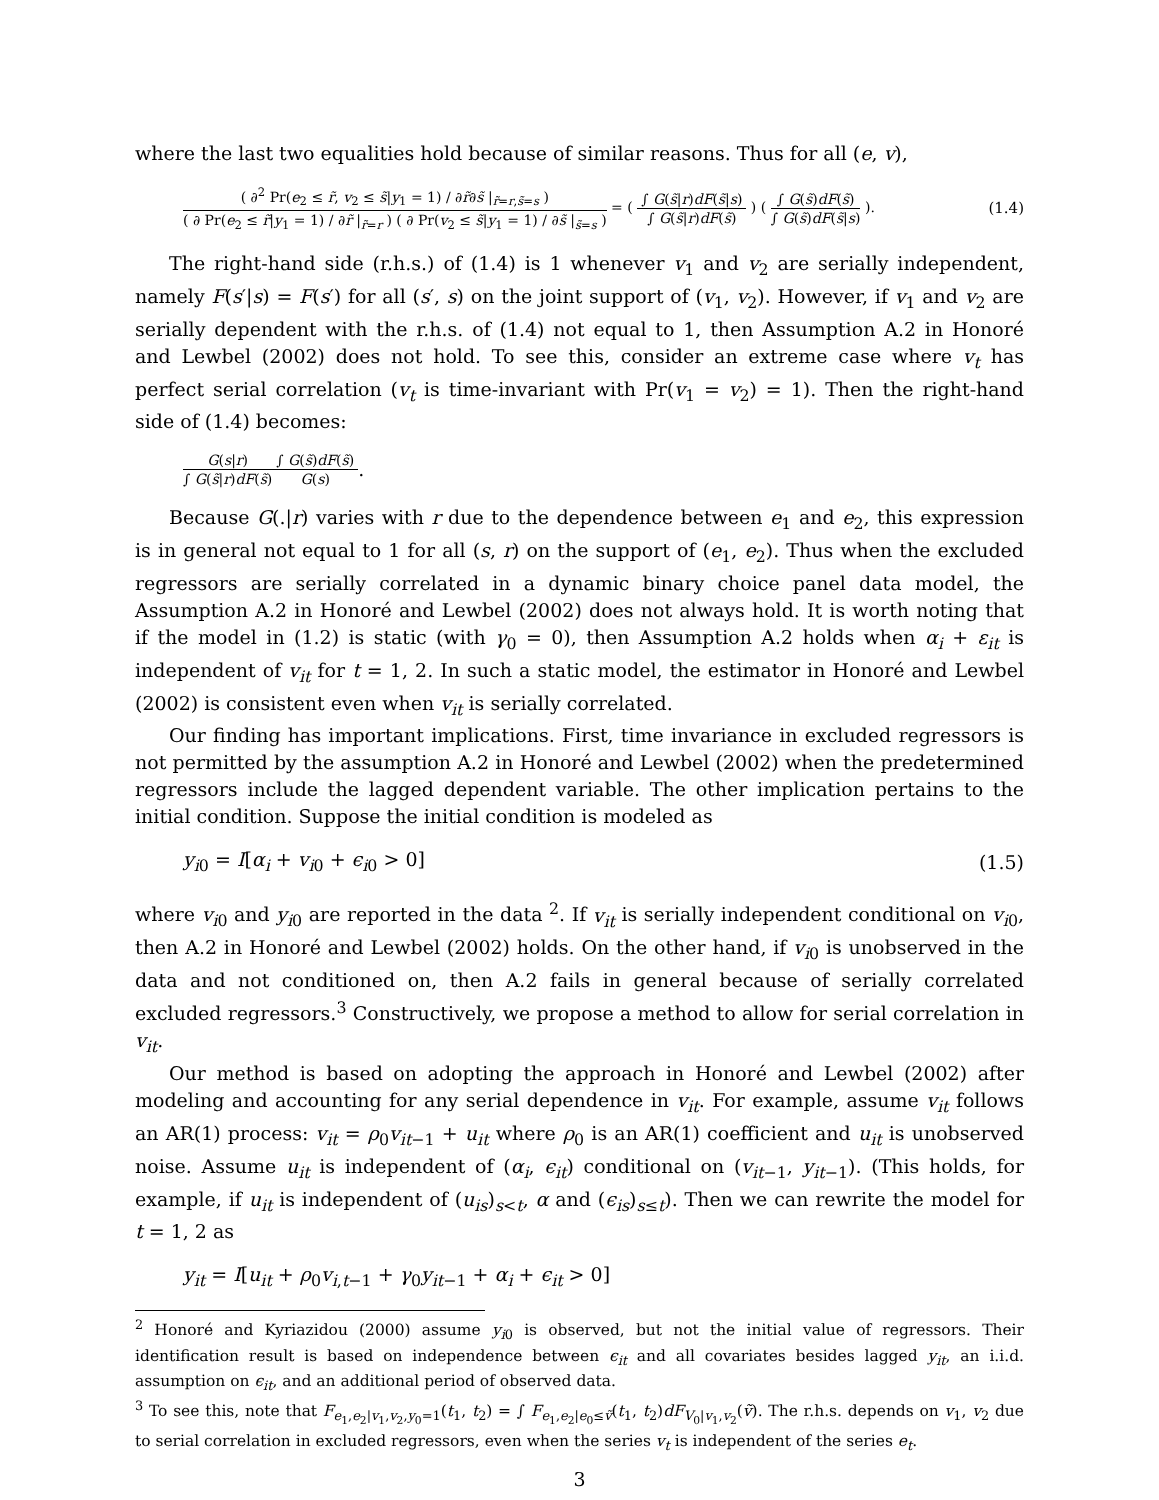where the last two equalities hold because of similar reasons. Thus for all (e, v),
( ∂<sup>2</sup> Pr(e<sub>2</sub> ≤ r̃, v<sub>2</sub> ≤ s̃|y<sub>1</sub> = 1) / ∂r̃∂s̃ |<sub>r̃=r,s̃=s</sub> )
( ∂ Pr(e<sub>2</sub> ≤ r̃|y<sub>1</sub> = 1) / ∂r̃ |<sub>r̃=r</sub> ) ( ∂ Pr(v<sub>2</sub> ≤ s̃|y<sub>1</sub> = 1) / ∂s̃ |<sub>s̃=s</sub> )
= (
∫ G(s̃|r)dF(s̃|s)
∫ G(s̃|r)dF(s̃)
) (
∫ G(s̃)dF(s̃)
∫ G(s̃)dF(s̃|s)
).
(1.4)
The right-hand side (r.h.s.) of (1.4) is 1 whenever v<sub>1</sub> and v<sub>2</sub> are serially independent, namely F(s′|s) = F(s′) for all (s′, s) on the joint support of (v<sub>1</sub>, v<sub>2</sub>). However, if v<sub>1</sub> and v<sub>2</sub> are serially dependent with the r.h.s. of (1.4) not equal to 1, then Assumption A.2 in Honoré and Lewbel (2002) does not hold. To see this, consider an extreme case where v<sub>t</sub> has perfect serial correlation (v<sub>t</sub> is time-invariant with Pr(v<sub>1</sub> = v<sub>2</sub>) = 1). Then the right-hand side of (1.4) becomes:
G(s|r)
∫ G(s̃|r)dF(s̃)
∫ G(s̃)dF(s̃)
G(s)
.
Because G(.|r) varies with r due to the dependence between e<sub>1</sub> and e<sub>2</sub>, this expression is in general not equal to 1 for all (s, r) on the support of (e<sub>1</sub>, e<sub>2</sub>). Thus when the excluded regressors are serially correlated in a dynamic binary choice panel data model, the Assumption A.2 in Honoré and Lewbel (2002) does not always hold. It is worth noting that if the model in (1.2) is static (with γ<sub>0</sub> = 0), then Assumption A.2 holds when α<sub>i</sub> + ε<sub>it</sub> is independent of v<sub>it</sub> for t = 1, 2. In such a static model, the estimator in Honoré and Lewbel (2002) is consistent even when v<sub>it</sub> is serially correlated.
Our finding has important implications. First, time invariance in excluded regressors is not permitted by the assumption A.2 in Honoré and Lewbel (2002) when the predetermined regressors include the lagged dependent variable. The other implication pertains to the initial condition. Suppose the initial condition is modeled as
y<sub>i0</sub> = I[α<sub>i</sub> + v<sub>i0</sub> + ϵ<sub>i0</sub> > 0] (1.5)
where v<sub>i0</sub> and y<sub>i0</sub> are reported in the data <sup>2</sup>. If v<sub>it</sub> is serially independent conditional on v<sub>i0</sub>, then A.2 in Honoré and Lewbel (2002) holds. On the other hand, if v<sub>i0</sub> is unobserved in the data and not conditioned on, then A.2 fails in general because of serially correlated excluded regressors.<sup>3</sup> Constructively, we propose a method to allow for serial correlation in v<sub>it</sub>.
Our method is based on adopting the approach in Honoré and Lewbel (2002) after modeling and accounting for any serial dependence in v<sub>it</sub>. For example, assume v<sub>it</sub> follows an AR(1) process: v<sub>it</sub> = ρ<sub>0</sub>v<sub>it−1</sub> + u<sub>it</sub> where ρ<sub>0</sub> is an AR(1) coefficient and u<sub>it</sub> is unobserved noise. Assume u<sub>it</sub> is independent of (α<sub>i</sub>, ϵ<sub>it</sub>) conditional on (v<sub>it−1</sub>, y<sub>it−1</sub>). (This holds, for example, if u<sub>it</sub> is independent of (u<sub>is</sub>)<sub>s<t</sub>, α and (ϵ<sub>is</sub>)<sub>s≤t</sub>). Then we can rewrite the model for t = 1, 2 as
y<sub>it</sub> = I[u<sub>it</sub> + ρ<sub>0</sub>v<sub>i,t−1</sub> + γ<sub>0</sub>y<sub>it−1</sub> + α<sub>i</sub> + ϵ<sub>it</sub> > 0]
<sup>2</sup> Honoré and Kyriazidou (2000) assume y<sub>i0</sub> is observed, but not the initial value of regressors. Their identification result is based on independence between ϵ<sub>it</sub> and all covariates besides lagged y<sub>it</sub>, an i.i.d. assumption on ϵ<sub>it</sub>, and an additional period of observed data.
<sup>3</sup> To see this, note that F<sub>e<sub>1</sub>,e<sub>2</sub>|v<sub>1</sub>,v<sub>2</sub>,y<sub>0</sub>=1</sub>(t<sub>1</sub>, t<sub>2</sub>) = ∫ F<sub>e<sub>1</sub>,e<sub>2</sub>|e<sub>0</sub>≤ṽ</sub>(t<sub>1</sub>, t<sub>2</sub>)dF<sub>V<sub>0</sub>|v<sub>1</sub>,v<sub>2</sub></sub>(ṽ). The r.h.s. depends on v<sub>1</sub>, v<sub>2</sub> due to serial correlation in excluded regressors, even when the series v<sub>t</sub> is independent of the series e<sub>t</sub>.
3